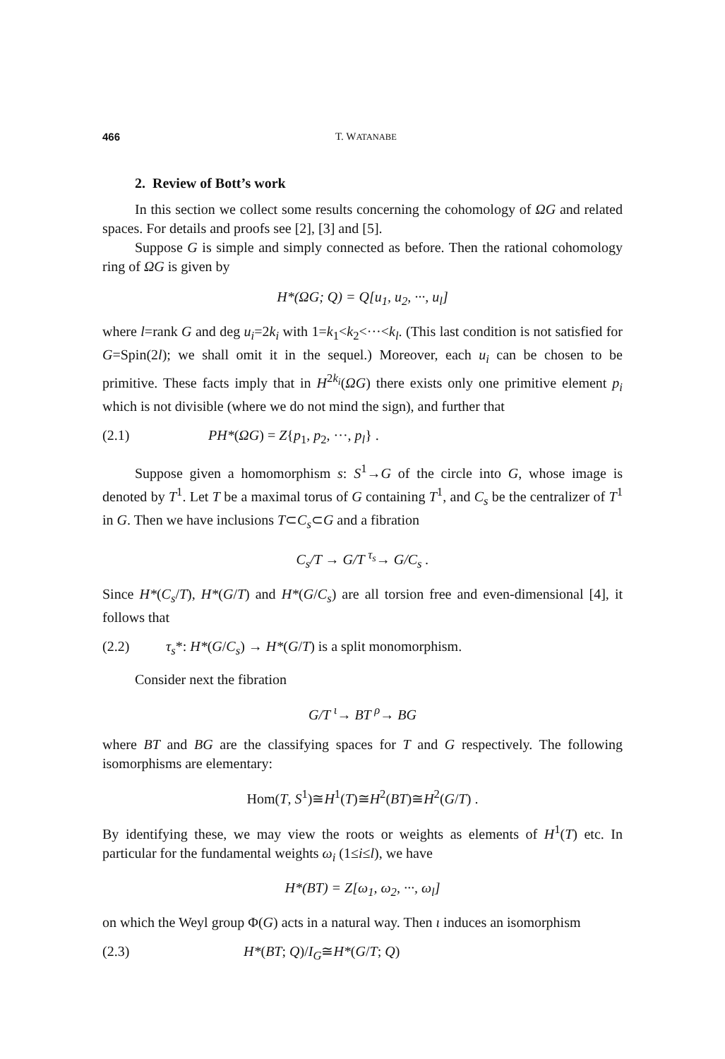466 T. WATANABE
2. Review of Bott’s work
In this section we collect some results concerning the cohomology of ΩG and related spaces. For details and proofs see [2], [3] and [5].
Suppose G is simple and simply connected as before. Then the rational cohomology ring of ΩG is given by
H*(ΩG; Q) = Q[u<sub>1</sub>, u<sub>2</sub>, ···, u<sub>l</sub>]
where l=rank G and deg u<sub>i</sub>=2k<sub>i</sub> with 1=k<sub>1</sub><k<sub>2</sub><···<k<sub>l</sub>. (This last condition is not satisfied for G=Spin(2l); we shall omit it in the sequel.) Moreover, each u<sub>i</sub> can be chosen to be primitive. These facts imply that in H<sup>2k<sub>i</sub></sup>(ΩG) there exists only one primitive element p<sub>i</sub> which is not divisible (where we do not mind the sign), and further that
(2.1) PH*(ΩG) = Z{p<sub>1</sub>, p<sub>2</sub>, ···, p<sub>l</sub>} .
Suppose given a homomorphism s: S<sup>1</sup>→G of the circle into G, whose image is denoted by T<sup>1</sup>. Let T be a maximal torus of G containing T<sup>1</sup>, and C<sub>s</sub> be the centralizer of T<sup>1</sup> in G. Then we have inclusions T⊂C<sub>s</sub>⊂G and a fibration
C<sub>s</sub>/T → G/T <sup>τ<sub>s</sub></sup>→ G/C<sub>s</sub> .
Since H*(C<sub>s</sub>/T), H*(G/T) and H*(G/C<sub>s</sub>) are all torsion free and even-dimensional [4], it follows that
(2.2) τ<sub>s</sub>*: H*(G/C<sub>s</sub>) → H*(G/T) is a split monomorphism.
Consider next the fibration
G/T <sup>ι</sup>→ BT <sup>ρ</sup>→ BG
where BT and BG are the classifying spaces for T and G respectively. The following isomorphisms are elementary:
Hom(T, S<sup>1</sup>)≅H<sup>1</sup>(T)≅H<sup>2</sup>(BT)≅H<sup>2</sup>(G/T) .
By identifying these, we may view the roots or weights as elements of H<sup>1</sup>(T) etc. In particular for the fundamental weights ω<sub>i</sub> (1≤i≤l), we have
H*(BT) = Z[ω<sub>1</sub>, ω<sub>2</sub>, ···, ω<sub>l</sub>]
on which the Weyl group Φ(G) acts in a natural way. Then ι induces an isomorphism
(2.3) H*(BT; Q)/I<sub>G</sub>≅H*(G/T; Q)